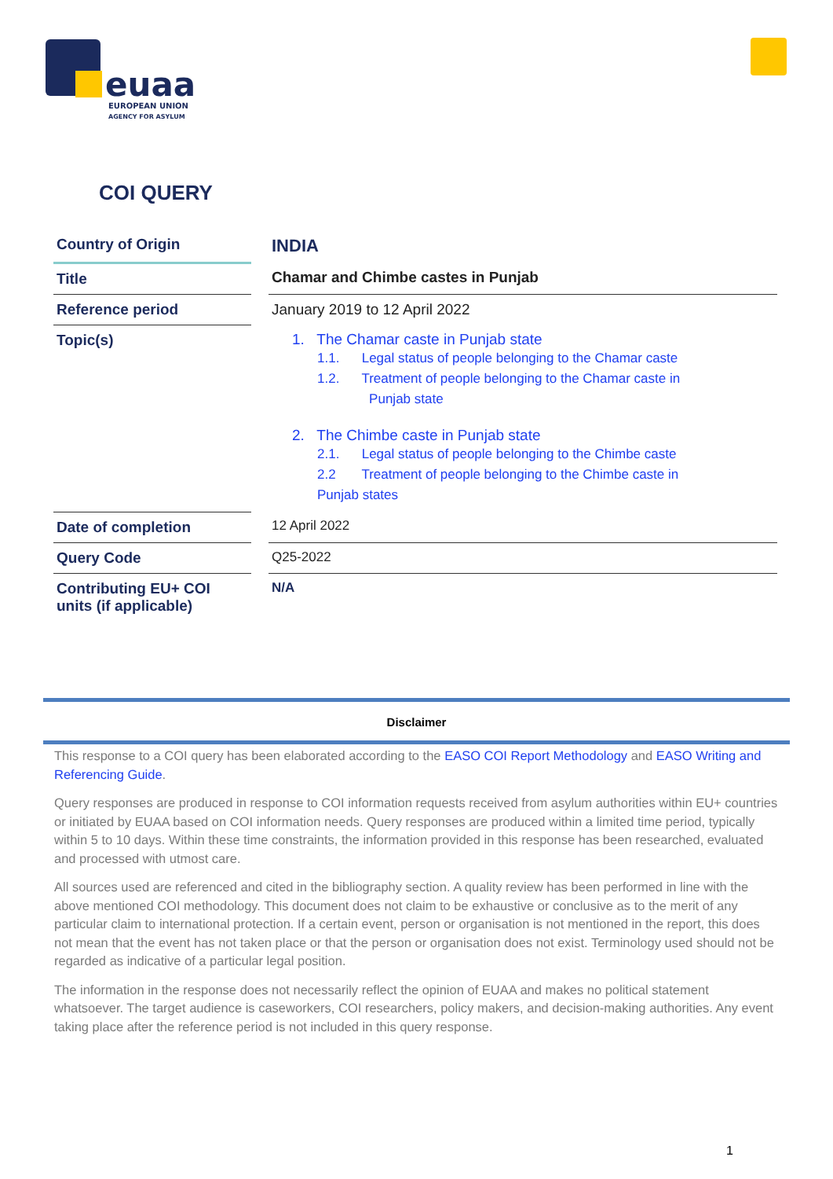euaa
EUROPEAN UNION
AGENCY FOR ASYLUM
COI QUERY
| Country of Origin | | INDIA |
| Title | | Chamar and Chimbe castes in Punjab |
| Reference period | | January 2019 to 12 April 2022 |
| Topic(s) | | 1. The Chamar caste in Punjab state 1.1. Legal status of people belonging to the Chamar caste 1.2. Treatment of people belonging to the Chamar caste in Punjab state 2. The Chimbe caste in Punjab state 2.1. Legal status of people belonging to the Chimbe caste 2.2 Treatment of people belonging to the Chimbe caste in Punjab states |
| Date of completion | | 12 April 2022 |
| Query Code | | Q25-2022 |
| Contributing EU+ COI units (if applicable) | | N/A |
Disclaimer
This response to a COI query has been elaborated according to the EASO COI Report Methodology and EASO Writing and Referencing Guide.
Query responses are produced in response to COI information requests received from asylum authorities within EU+ countries or initiated by EUAA based on COI information needs. Query responses are produced within a limited time period, typically within 5 to 10 days. Within these time constraints, the information provided in this response has been researched, evaluated and processed with utmost care.
All sources used are referenced and cited in the bibliography section. A quality review has been performed in line with the above mentioned COI methodology. This document does not claim to be exhaustive or conclusive as to the merit of any particular claim to international protection. If a certain event, person or organisation is not mentioned in the report, this does not mean that the event has not taken place or that the person or organisation does not exist. Terminology used should not be regarded as indicative of a particular legal position.
The information in the response does not necessarily reflect the opinion of EUAA and makes no political statement whatsoever. The target audience is caseworkers, COI researchers, policy makers, and decision-making authorities. Any event taking place after the reference period is not included in this query response.
1